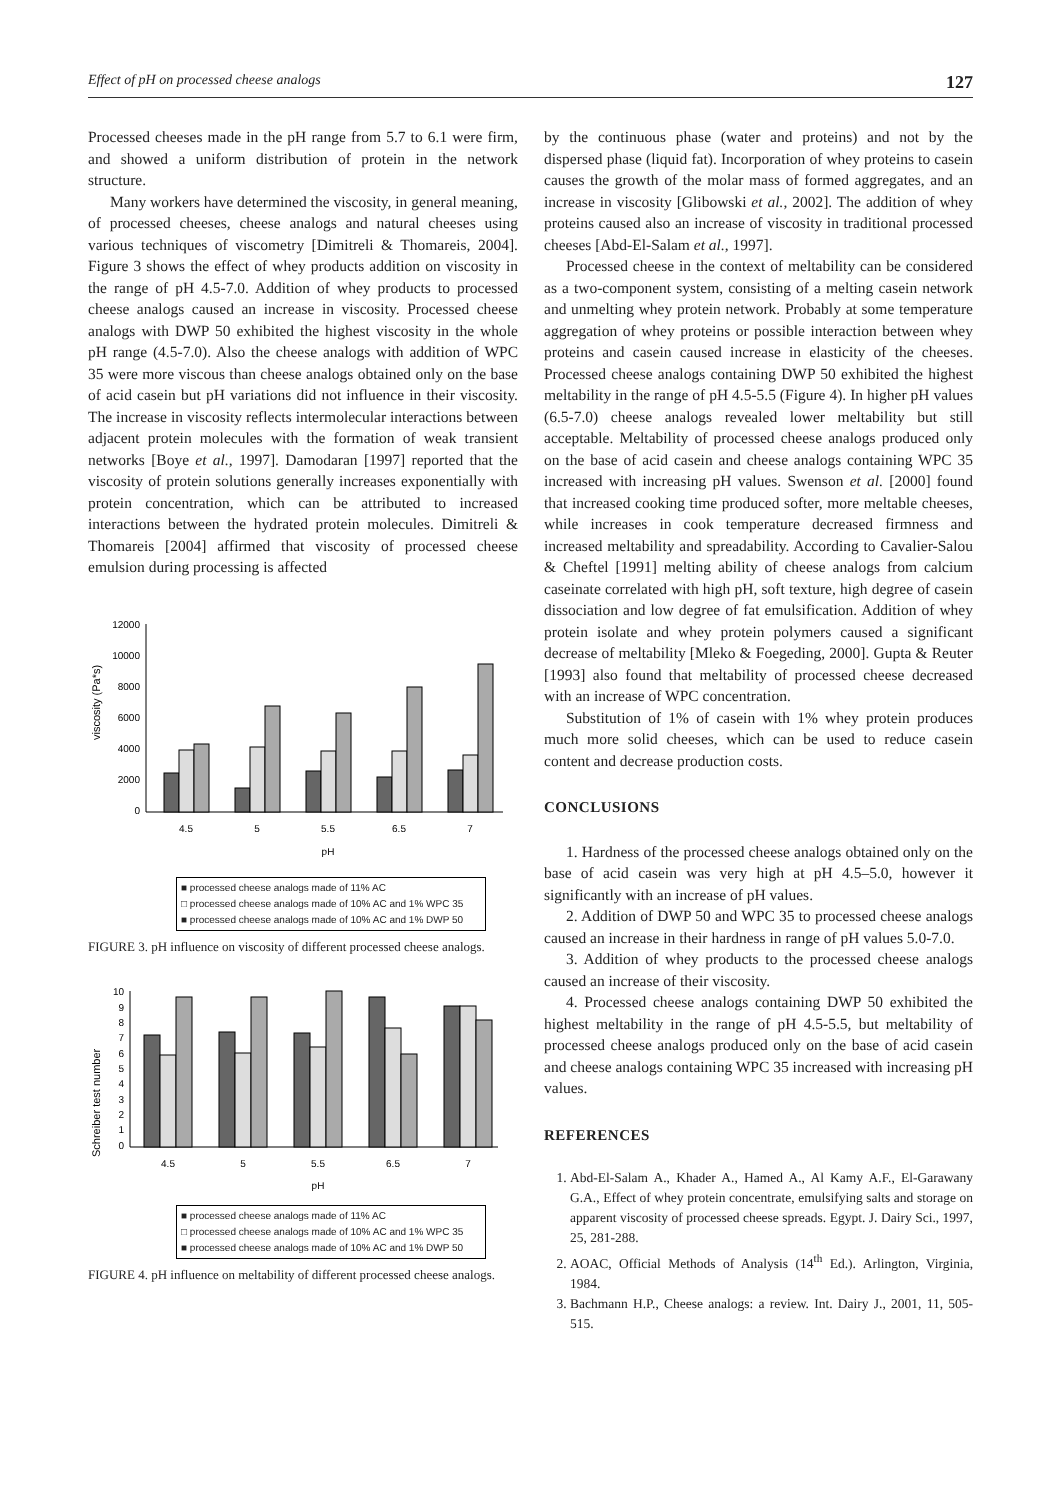Effect of pH on processed cheese analogs 127
Processed cheeses made in the pH range from 5.7 to 6.1 were firm, and showed a uniform distribution of protein in the network structure.
Many workers have determined the viscosity, in general meaning, of processed cheeses, cheese analogs and natural cheeses using various techniques of viscometry [Dimitreli & Thomareis, 2004]. Figure 3 shows the effect of whey products addition on viscosity in the range of pH 4.5-7.0. Addition of whey products to processed cheese analogs caused an increase in viscosity. Processed cheese analogs with DWP 50 exhibited the highest viscosity in the whole pH range (4.5-7.0). Also the cheese analogs with addition of WPC 35 were more viscous than cheese analogs obtained only on the base of acid casein but pH variations did not influence in their viscosity. The increase in viscosity reflects intermolecular interactions between adjacent protein molecules with the formation of weak transient networks [Boye et al., 1997]. Damodaran [1997] reported that the viscosity of protein solutions generally increases exponentially with protein concentration, which can be attributed to increased interactions between the hydrated protein molecules. Dimitreli & Thomareis [2004] affirmed that viscosity of processed cheese emulsion during processing is affected
viscosity (Pa*s)
12000
10000
8000
6000
4000
2000
0
4.5
5
5.5
6.5
7
pH
■ processed cheese analogs made of 11% AC
□ processed cheese analogs made of 10% AC and 1% WPC 35
■ processed cheese analogs made of 10% AC and 1% DWP 50
FIGURE 3. pH influence on viscosity of different processed cheese analogs.
Schreiber test number
10
9
8
7
6
5
4
3
2
1
0
4.5
5
5.5
6.5
7
pH
■ processed cheese analogs made of 11% AC
□ processed cheese analogs made of 10% AC and 1% WPC 35
■ processed cheese analogs made of 10% AC and 1% DWP 50
FIGURE 4. pH influence on meltability of different processed cheese analogs.
by the continuous phase (water and proteins) and not by the dispersed phase (liquid fat). Incorporation of whey proteins to casein causes the growth of the molar mass of formed aggregates, and an increase in viscosity [Glibowski et al., 2002]. The addition of whey proteins caused also an increase of viscosity in traditional processed cheeses [Abd-El-Salam et al., 1997].
Processed cheese in the context of meltability can be considered as a two-component system, consisting of a melting casein network and unmelting whey protein network. Probably at some temperature aggregation of whey proteins or possible interaction between whey proteins and casein caused increase in elasticity of the cheeses. Processed cheese analogs containing DWP 50 exhibited the highest meltability in the range of pH 4.5-5.5 (Figure 4). In higher pH values (6.5-7.0) cheese analogs revealed lower meltability but still acceptable. Meltability of processed cheese analogs produced only on the base of acid casein and cheese analogs containing WPC 35 increased with increasing pH values. Swenson et al. [2000] found that increased cooking time produced softer, more meltable cheeses, while increases in cook temperature decreased firmness and increased meltability and spreadability. According to Cavalier-Salou & Cheftel [1991] melting ability of cheese analogs from calcium caseinate correlated with high pH, soft texture, high degree of casein dissociation and low degree of fat emulsification. Addition of whey protein isolate and whey protein polymers caused a significant decrease of meltability [Mleko & Foegeding, 2000]. Gupta & Reuter [1993] also found that meltability of processed cheese decreased with an increase of WPC concentration.
Substitution of 1% of casein with 1% whey protein produces much more solid cheeses, which can be used to reduce casein content and decrease production costs.
CONCLUSIONS
1. Hardness of the processed cheese analogs obtained only on the base of acid casein was very high at pH 4.5–5.0, however it significantly with an increase of pH values.
2. Addition of DWP 50 and WPC 35 to processed cheese analogs caused an increase in their hardness in range of pH values 5.0-7.0.
3. Addition of whey products to the processed cheese analogs caused an increase of their viscosity.
4. Processed cheese analogs containing DWP 50 exhibited the highest meltability in the range of pH 4.5-5.5, but meltability of processed cheese analogs produced only on the base of acid casein and cheese analogs containing WPC 35 increased with increasing pH values.
REFERENCES
1. Abd-El-Salam A., Khader A., Hamed A., Al Kamy A.F., El-Garawany G.A., Effect of whey protein concentrate, emulsifying salts and storage on apparent viscosity of processed cheese spreads. Egypt. J. Dairy Sci., 1997, 25, 281-288.
2. AOAC, Official Methods of Analysis (14<sup>th</sup> Ed.). Arlington, Virginia, 1984.
3. Bachmann H.P., Cheese analogs: a review. Int. Dairy J., 2001, 11, 505-515.